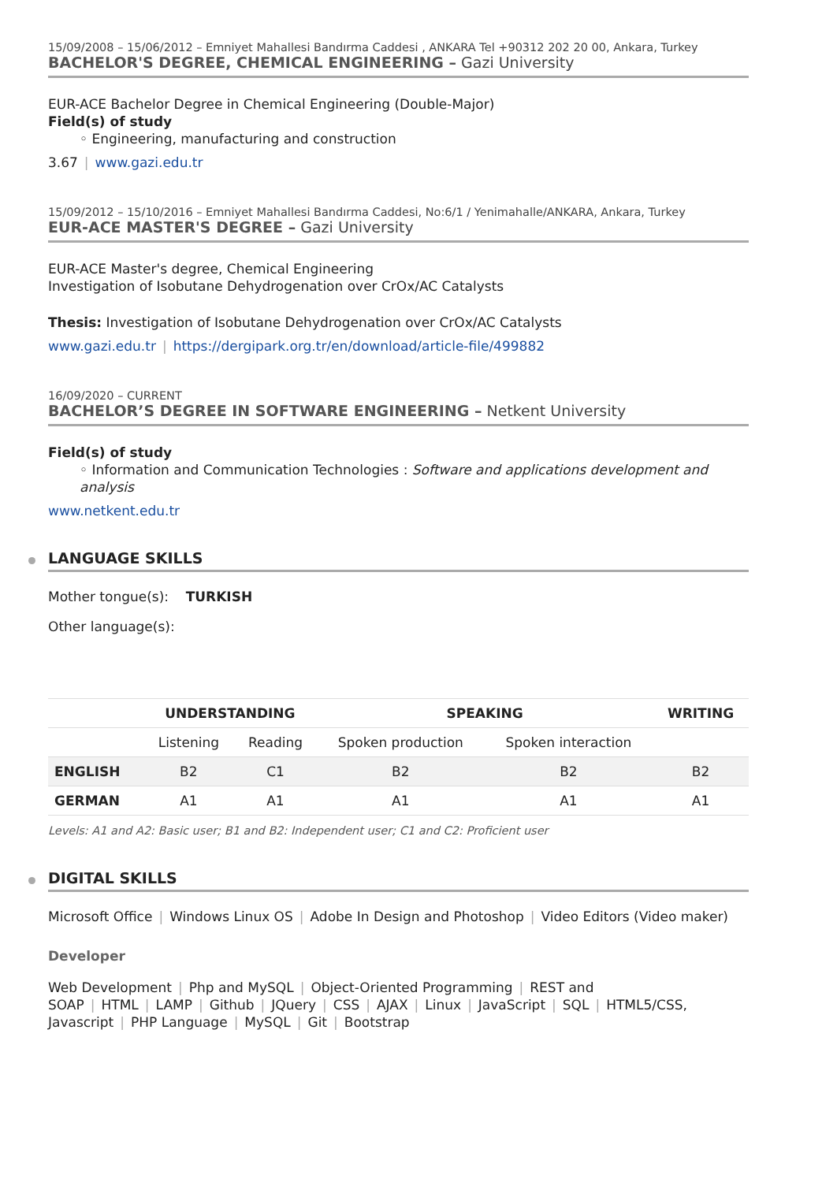15/09/2008 – 15/06/2012 – Emniyet Mahallesi Bandırma Caddesi , ANKARA Tel +90312 202 20 00, Ankara, Turkey
BACHELOR'S DEGREE, CHEMICAL ENGINEERING – Gazi University
EUR-ACE Bachelor Degree in Chemical Engineering (Double-Major)
Field(s) of study
◦ Engineering, manufacturing and construction
3.67 | www.gazi.edu.tr
15/09/2012 – 15/10/2016 – Emniyet Mahallesi Bandırma Caddesi, No:6/1 / Yenimahalle/ANKARA, Ankara, Turkey
EUR-ACE MASTER'S DEGREE – Gazi University
EUR-ACE Master's degree, Chemical Engineering
Investigation of Isobutane Dehydrogenation over CrOx/AC Catalysts
Thesis: Investigation of Isobutane Dehydrogenation over CrOx/AC Catalysts
www.gazi.edu.tr | https://dergipark.org.tr/en/download/article-file/499882
16/09/2020 – CURRENT
BACHELOR’S DEGREE IN SOFTWARE ENGINEERING – Netkent University
Field(s) of study
◦ Information and Communication Technologies : Software and applications development and analysis
www.netkent.edu.tr
LANGUAGE SKILLS
Mother tongue(s): TURKISH
Other language(s):
| | UNDERSTANDING | | SPEAKING | | WRITING |
| --- | --- | --- | --- | --- | --- |
| | Listening | Reading | Spoken production | Spoken interaction | |
| ENGLISH | B2 | C1 | B2 | B2 | B2 |
| GERMAN | A1 | A1 | A1 | A1 | A1 |
Levels: A1 and A2: Basic user; B1 and B2: Independent user; C1 and C2: Proficient user
DIGITAL SKILLS
Microsoft Office | Windows Linux OS | Adobe In Design and Photoshop | Video Editors (Video maker)
Developer
Web Development | Php and MySQL | Object-Oriented Programming | REST and SOAP | HTML | LAMP | Github | JQuery | CSS | AJAX | Linux | JavaScript | SQL | HTML5/CSS, Javascript | PHP Language | MySQL | Git | Bootstrap